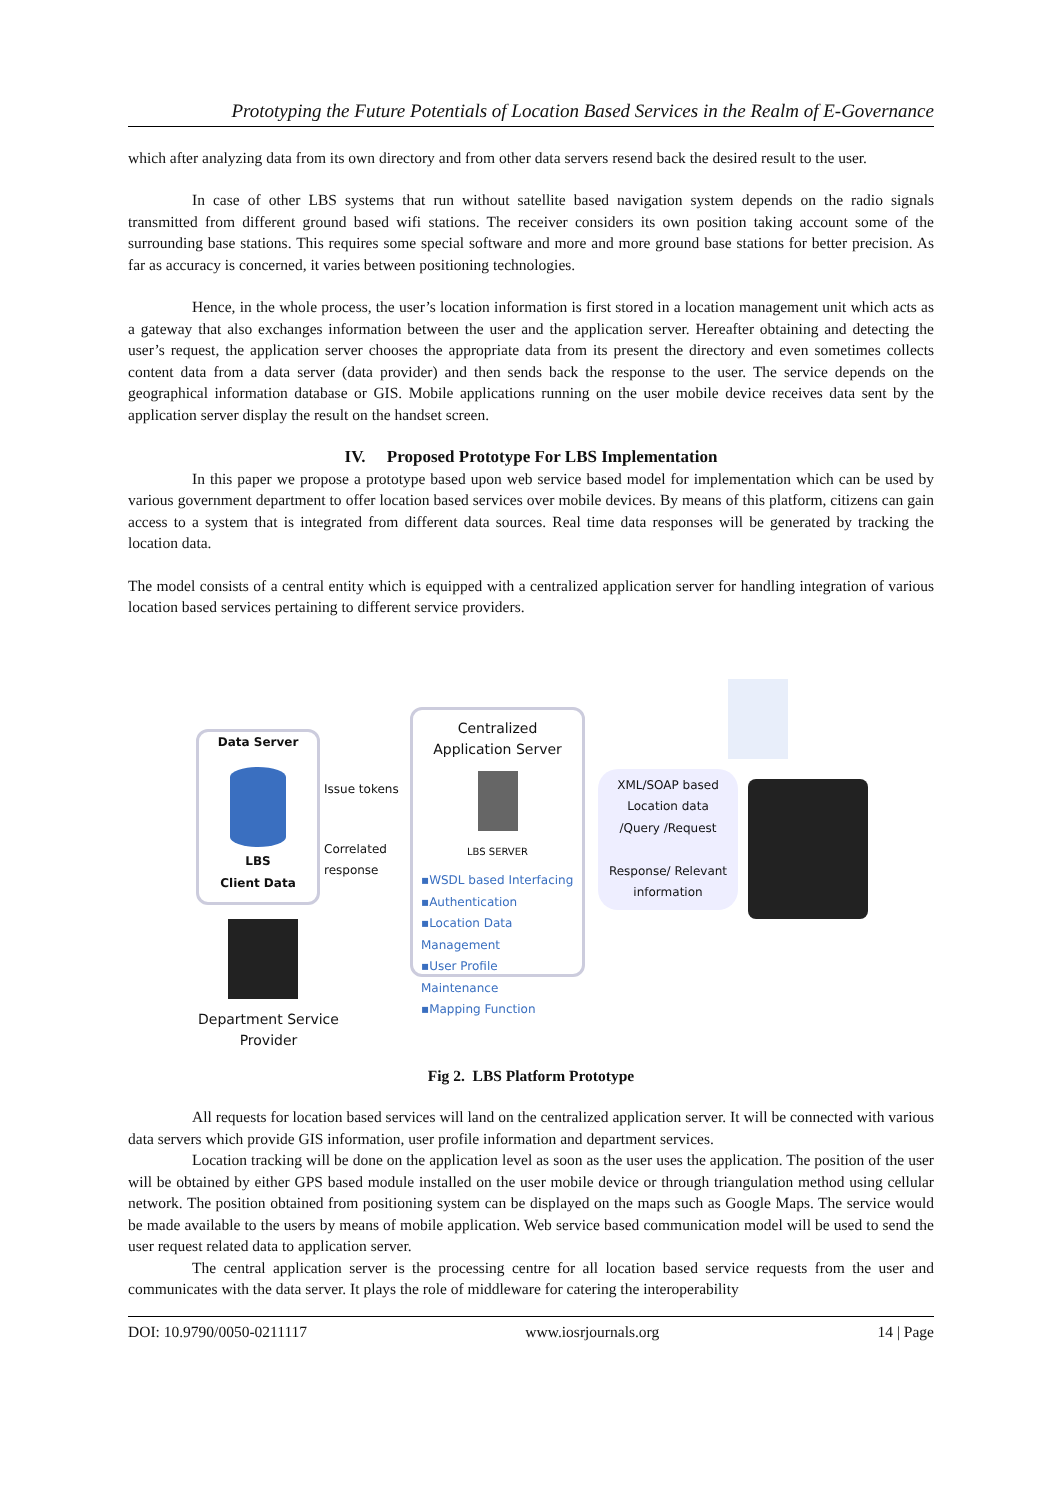Prototyping the Future Potentials of Location Based Services in the Realm of E-Governance
which after analyzing data from its own directory and from other data servers resend back the desired result to the user.
In case of other LBS systems that run without satellite based navigation system depends on the radio signals transmitted from different ground based wifi stations. The receiver considers its own position taking account some of the surrounding base stations. This requires some special software and more and more ground base stations for better precision. As far as accuracy is concerned, it varies between positioning technologies.
Hence, in the whole process, the user’s location information is first stored in a location management unit which acts as a gateway that also exchanges information between the user and the application server. Hereafter obtaining and detecting the user’s request, the application server chooses the appropriate data from its present the directory and even sometimes collects content data from a data server (data provider) and then sends back the response to the user. The service depends on the geographical information database or GIS. Mobile applications running on the user mobile device receives data sent by the application server display the result on the handset screen.
IV. Proposed Prototype For LBS Implementation
In this paper we propose a prototype based upon web service based model for implementation which can be used by various government department to offer location based services over mobile devices. By means of this platform, citizens can gain access to a system that is integrated from different data sources. Real time data responses will be generated by tracking the location data.
The model consists of a central entity which is equipped with a centralized application server for handling integration of various location based services pertaining to different service providers.
Data Server
LBS
Client Data
Issue tokens
Correlated
response
Centralized
Application Server
LBS SERVER
▪WSDL based Interfacing
▪Authentication
▪Location Data Management
▪User Profile Maintenance
▪Mapping Function
XML/SOAP based Location data
/Query /Request
Response/ Relevant information
Department Service
Provider
Fig 2. LBS Platform Prototype
All requests for location based services will land on the centralized application server. It will be connected with various data servers which provide GIS information, user profile information and department services.
Location tracking will be done on the application level as soon as the user uses the application. The position of the user will be obtained by either GPS based module installed on the user mobile device or through triangulation method using cellular network. The position obtained from positioning system can be displayed on the maps such as Google Maps. The service would be made available to the users by means of mobile application. Web service based communication model will be used to send the user request related data to application server.
The central application server is the processing centre for all location based service requests from the user and communicates with the data server. It plays the role of middleware for catering the interoperability
DOI: 10.9790/0050-0211117 www.iosrjournals.org 14 | Page